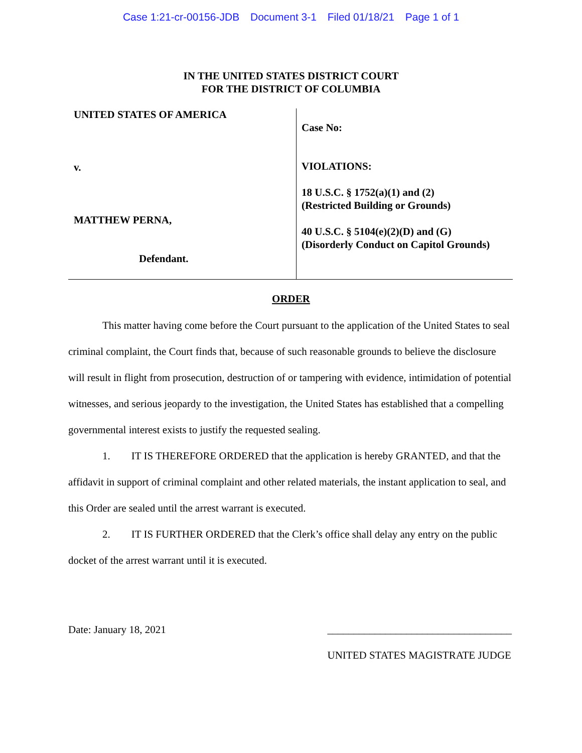Case 1:21-cr-00156-JDB Document 3-1 Filed 01/18/21 Page 1 of 1
IN THE UNITED STATES DISTRICT COURT
FOR THE DISTRICT OF COLUMBIA
UNITED STATES OF AMERICA
v.
MATTHEW PERNA,
Defendant.
Case No:
VIOLATIONS:
18 U.S.C. § 1752(a)(1) and (2)
(Restricted Building or Grounds)
40 U.S.C. § 5104(e)(2)(D) and (G)
(Disorderly Conduct on Capitol Grounds)
ORDER
This matter having come before the Court pursuant to the application of the United States to seal criminal complaint, the Court finds that, because of such reasonable grounds to believe the disclosure will result in flight from prosecution, destruction of or tampering with evidence, intimidation of potential witnesses, and serious jeopardy to the investigation, the United States has established that a compelling governmental interest exists to justify the requested sealing.
1. IT IS THEREFORE ORDERED that the application is hereby GRANTED, and that the affidavit in support of criminal complaint and other related materials, the instant application to seal, and this Order are sealed until the arrest warrant is executed.
2. IT IS FURTHER ORDERED that the Clerk’s office shall delay any entry on the public docket of the arrest warrant until it is executed.
Date: January 18, 2021 ___________________________________
UNITED STATES MAGISTRATE JUDGE